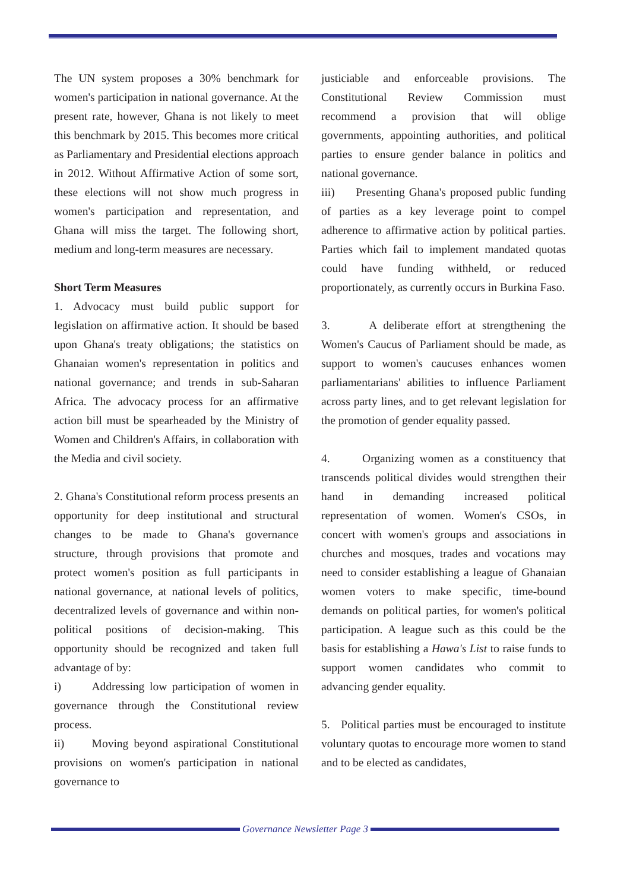The UN system proposes a 30% benchmark for women's participation in national governance. At the present rate, however, Ghana is not likely to meet this benchmark by 2015. This becomes more critical as Parliamentary and Presidential elections approach in 2012. Without Affirmative Action of some sort, these elections will not show much progress in women's participation and representation, and Ghana will miss the target. The following short, medium and long-term measures are necessary.
Short Term Measures
1. Advocacy must build public support for legislation on affirmative action. It should be based upon Ghana's treaty obligations; the statistics on Ghanaian women's representation in politics and national governance; and trends in sub-Saharan Africa. The advocacy process for an affirmative action bill must be spearheaded by the Ministry of Women and Children's Affairs, in collaboration with the Media and civil society.
2. Ghana's Constitutional reform process presents an opportunity for deep institutional and structural changes to be made to Ghana's governance structure, through provisions that promote and protect women's position as full participants in national governance, at national levels of politics, decentralized levels of governance and within non-political positions of decision-making. This opportunity should be recognized and taken full advantage of by:
i) Addressing low participation of women in governance through the Constitutional review process.
ii) Moving beyond aspirational Constitutional provisions on women's participation in national governance to
justiciable and enforceable provisions. The Constitutional Review Commission must recommend a provision that will oblige governments, appointing authorities, and political parties to ensure gender balance in politics and national governance.
iii) Presenting Ghana's proposed public funding of parties as a key leverage point to compel adherence to affirmative action by political parties. Parties which fail to implement mandated quotas could have funding withheld, or reduced proportionately, as currently occurs in Burkina Faso.
3. A deliberate effort at strengthening the Women's Caucus of Parliament should be made, as support to women's caucuses enhances women parliamentarians' abilities to influence Parliament across party lines, and to get relevant legislation for the promotion of gender equality passed.
4. Organizing women as a constituency that transcends political divides would strengthen their hand in demanding increased political representation of women. Women's CSOs, in concert with women's groups and associations in churches and mosques, trades and vocations may need to consider establishing a league of Ghanaian women voters to make specific, time-bound demands on political parties, for women's political participation. A league such as this could be the basis for establishing a Hawa's List to raise funds to support women candidates who commit to advancing gender equality.
5. Political parties must be encouraged to institute voluntary quotas to encourage more women to stand and to be elected as candidates,
Governance Newsletter Page 3